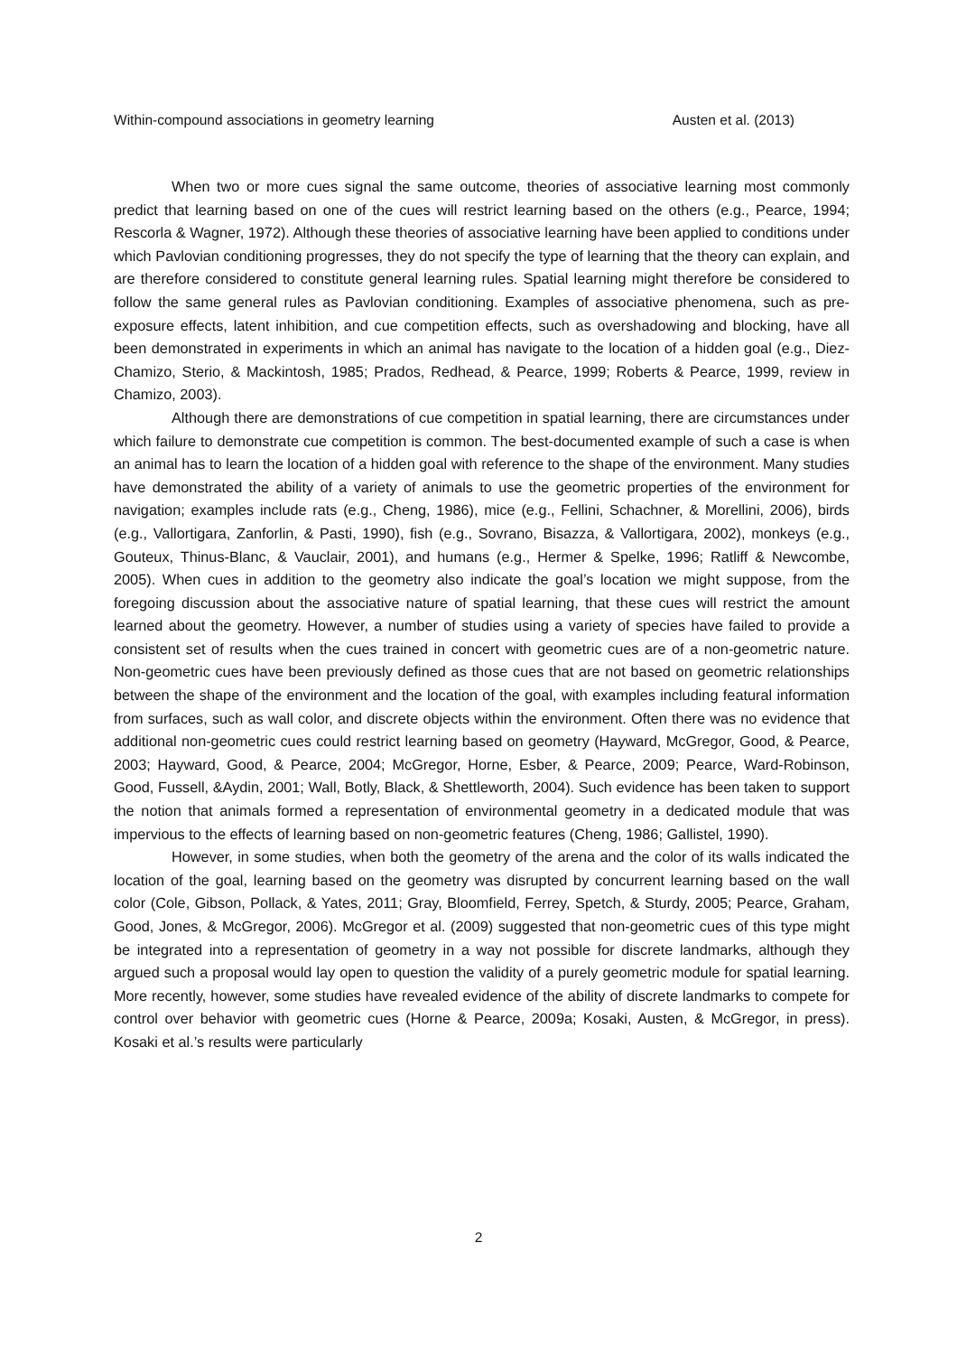Within-compound associations in geometry learning Austen et al. (2013)
When two or more cues signal the same outcome, theories of associative learning most commonly predict that learning based on one of the cues will restrict learning based on the others (e.g., Pearce, 1994; Rescorla & Wagner, 1972). Although these theories of associative learning have been applied to conditions under which Pavlovian conditioning progresses, they do not specify the type of learning that the theory can explain, and are therefore considered to constitute general learning rules. Spatial learning might therefore be considered to follow the same general rules as Pavlovian conditioning. Examples of associative phenomena, such as pre-exposure effects, latent inhibition, and cue competition effects, such as overshadowing and blocking, have all been demonstrated in experiments in which an animal has navigate to the location of a hidden goal (e.g., Diez-Chamizo, Sterio, & Mackintosh, 1985; Prados, Redhead, & Pearce, 1999; Roberts & Pearce, 1999, review in Chamizo, 2003).
Although there are demonstrations of cue competition in spatial learning, there are circumstances under which failure to demonstrate cue competition is common. The best-documented example of such a case is when an animal has to learn the location of a hidden goal with reference to the shape of the environment. Many studies have demonstrated the ability of a variety of animals to use the geometric properties of the environment for navigation; examples include rats (e.g., Cheng, 1986), mice (e.g., Fellini, Schachner, & Morellini, 2006), birds (e.g., Vallortigara, Zanforlin, & Pasti, 1990), fish (e.g., Sovrano, Bisazza, & Vallortigara, 2002), monkeys (e.g., Gouteux, Thinus-Blanc, & Vauclair, 2001), and humans (e.g., Hermer & Spelke, 1996; Ratliff & Newcombe, 2005). When cues in addition to the geometry also indicate the goal’s location we might suppose, from the foregoing discussion about the associative nature of spatial learning, that these cues will restrict the amount learned about the geometry. However, a number of studies using a variety of species have failed to provide a consistent set of results when the cues trained in concert with geometric cues are of a non-geometric nature. Non-geometric cues have been previously defined as those cues that are not based on geometric relationships between the shape of the environment and the location of the goal, with examples including featural information from surfaces, such as wall color, and discrete objects within the environment. Often there was no evidence that additional non-geometric cues could restrict learning based on geometry (Hayward, McGregor, Good, & Pearce, 2003; Hayward, Good, & Pearce, 2004; McGregor, Horne, Esber, & Pearce, 2009; Pearce, Ward-Robinson, Good, Fussell, &Aydin, 2001; Wall, Botly, Black, & Shettleworth, 2004). Such evidence has been taken to support the notion that animals formed a representation of environmental geometry in a dedicated module that was impervious to the effects of learning based on non-geometric features (Cheng, 1986; Gallistel, 1990).
However, in some studies, when both the geometry of the arena and the color of its walls indicated the location of the goal, learning based on the geometry was disrupted by concurrent learning based on the wall color (Cole, Gibson, Pollack, & Yates, 2011; Gray, Bloomfield, Ferrey, Spetch, & Sturdy, 2005; Pearce, Graham, Good, Jones, & McGregor, 2006). McGregor et al. (2009) suggested that non-geometric cues of this type might be integrated into a representation of geometry in a way not possible for discrete landmarks, although they argued such a proposal would lay open to question the validity of a purely geometric module for spatial learning. More recently, however, some studies have revealed evidence of the ability of discrete landmarks to compete for control over behavior with geometric cues (Horne & Pearce, 2009a; Kosaki, Austen, & McGregor, in press). Kosaki et al.’s results were particularly
2